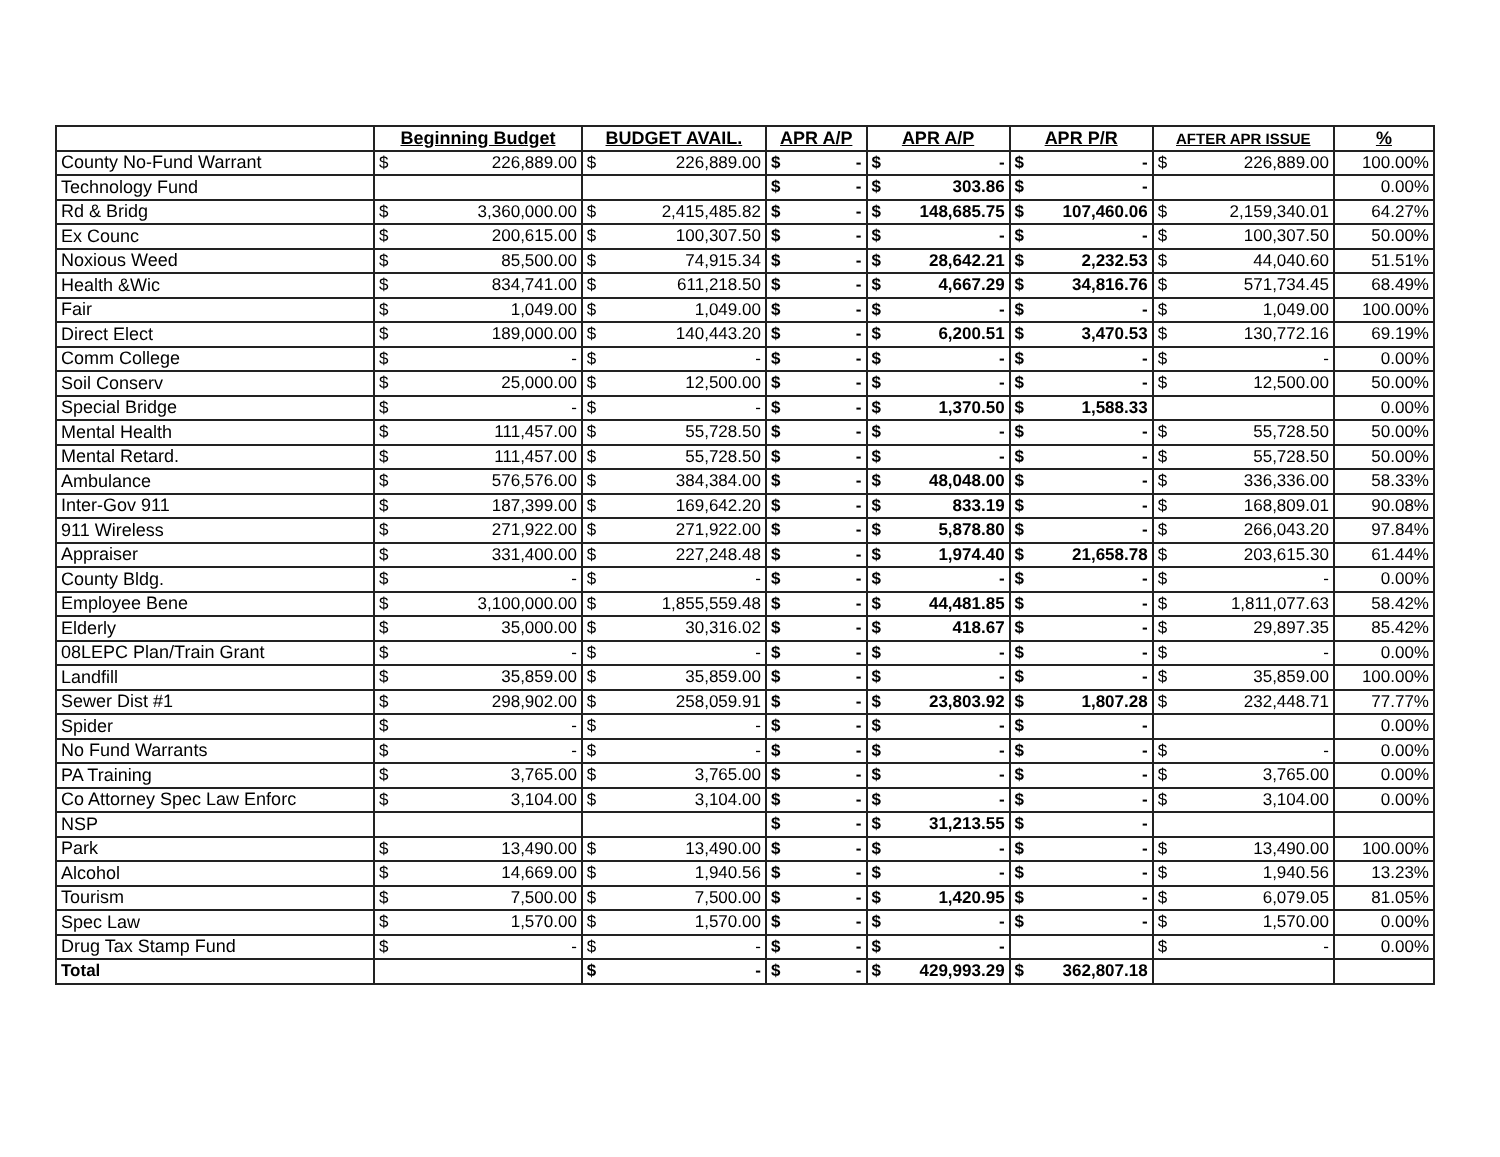| | Beginning Budget | | BUDGET AVAIL. | | APR A/P | | APR A/P | | APR P/R | | AFTER APR ISSUE | | % |
| --- | --- | --- | --- | --- | --- | --- | --- | --- | --- | --- | --- | --- | --- |
| County No-Fund Warrant | $ | 226,889.00 | $ | 226,889.00 | $ | - | $ | - | $ | - | $ | 226,889.00 | 100.00% |
| Technology Fund | | | | | $ | - | $ | 303.86 | $ | - | | | 0.00% |
| Rd & Bridg | $ | 3,360,000.00 | $ | 2,415,485.82 | $ | - | $ | 148,685.75 | $ | 107,460.06 | $ | 2,159,340.01 | 64.27% |
| Ex Counc | $ | 200,615.00 | $ | 100,307.50 | $ | - | $ | - | $ | - | $ | 100,307.50 | 50.00% |
| Noxious Weed | $ | 85,500.00 | $ | 74,915.34 | $ | - | $ | 28,642.21 | $ | 2,232.53 | $ | 44,040.60 | 51.51% |
| Health &Wic | $ | 834,741.00 | $ | 611,218.50 | $ | - | $ | 4,667.29 | $ | 34,816.76 | $ | 571,734.45 | 68.49% |
| Fair | $ | 1,049.00 | $ | 1,049.00 | $ | - | $ | - | $ | - | $ | 1,049.00 | 100.00% |
| Direct Elect | $ | 189,000.00 | $ | 140,443.20 | $ | - | $ | 6,200.51 | $ | 3,470.53 | $ | 130,772.16 | 69.19% |
| Comm College | $ | - | $ | - | $ | - | $ | - | $ | - | $ | - | 0.00% |
| Soil Conserv | $ | 25,000.00 | $ | 12,500.00 | $ | - | $ | - | $ | - | $ | 12,500.00 | 50.00% |
| Special Bridge | $ | - | $ | - | $ | - | $ | 1,370.50 | $ | 1,588.33 | | | 0.00% |
| Mental Health | $ | 111,457.00 | $ | 55,728.50 | $ | - | $ | - | $ | - | $ | 55,728.50 | 50.00% |
| Mental Retard. | $ | 111,457.00 | $ | 55,728.50 | $ | - | $ | - | $ | - | $ | 55,728.50 | 50.00% |
| Ambulance | $ | 576,576.00 | $ | 384,384.00 | $ | - | $ | 48,048.00 | $ | - | $ | 336,336.00 | 58.33% |
| Inter-Gov 911 | $ | 187,399.00 | $ | 169,642.20 | $ | - | $ | 833.19 | $ | - | $ | 168,809.01 | 90.08% |
| 911 Wireless | $ | 271,922.00 | $ | 271,922.00 | $ | - | $ | 5,878.80 | $ | - | $ | 266,043.20 | 97.84% |
| Appraiser | $ | 331,400.00 | $ | 227,248.48 | $ | - | $ | 1,974.40 | $ | 21,658.78 | $ | 203,615.30 | 61.44% |
| County Bldg. | $ | - | $ | - | $ | - | $ | - | $ | - | $ | - | 0.00% |
| Employee Bene | $ | 3,100,000.00 | $ | 1,855,559.48 | $ | - | $ | 44,481.85 | $ | - | $ | 1,811,077.63 | 58.42% |
| Elderly | $ | 35,000.00 | $ | 30,316.02 | $ | - | $ | 418.67 | $ | - | $ | 29,897.35 | 85.42% |
| 08LEPC Plan/Train Grant | $ | - | $ | - | $ | - | $ | - | $ | - | $ | - | 0.00% |
| Landfill | $ | 35,859.00 | $ | 35,859.00 | $ | - | $ | - | $ | - | $ | 35,859.00 | 100.00% |
| Sewer Dist #1 | $ | 298,902.00 | $ | 258,059.91 | $ | - | $ | 23,803.92 | $ | 1,807.28 | $ | 232,448.71 | 77.77% |
| Spider | $ | - | $ | - | $ | - | $ | - | $ | - | | | 0.00% |
| No Fund Warrants | $ | - | $ | - | $ | - | $ | - | $ | - | $ | - | 0.00% |
| PA Training | $ | 3,765.00 | $ | 3,765.00 | $ | - | $ | - | $ | - | $ | 3,765.00 | 0.00% |
| Co Attorney Spec Law Enforc | $ | 3,104.00 | $ | 3,104.00 | $ | - | $ | - | $ | - | $ | 3,104.00 | 0.00% |
| NSP | | | | | $ | - | $ | 31,213.55 | $ | - | | | |
| Park | $ | 13,490.00 | $ | 13,490.00 | $ | - | $ | - | $ | - | $ | 13,490.00 | 100.00% |
| Alcohol | $ | 14,669.00 | $ | 1,940.56 | $ | - | $ | - | $ | - | $ | 1,940.56 | 13.23% |
| Tourism | $ | 7,500.00 | $ | 7,500.00 | $ | - | $ | 1,420.95 | $ | - | $ | 6,079.05 | 81.05% |
| Spec Law | $ | 1,570.00 | $ | 1,570.00 | $ | - | $ | - | $ | - | $ | 1,570.00 | 0.00% |
| Drug Tax Stamp Fund | $ | - | $ | - | $ | - | $ | - | | | $ | - | 0.00% |
| Total | | | $ | - | $ | - | $ | 429,993.29 | $ | 362,807.18 | | | |